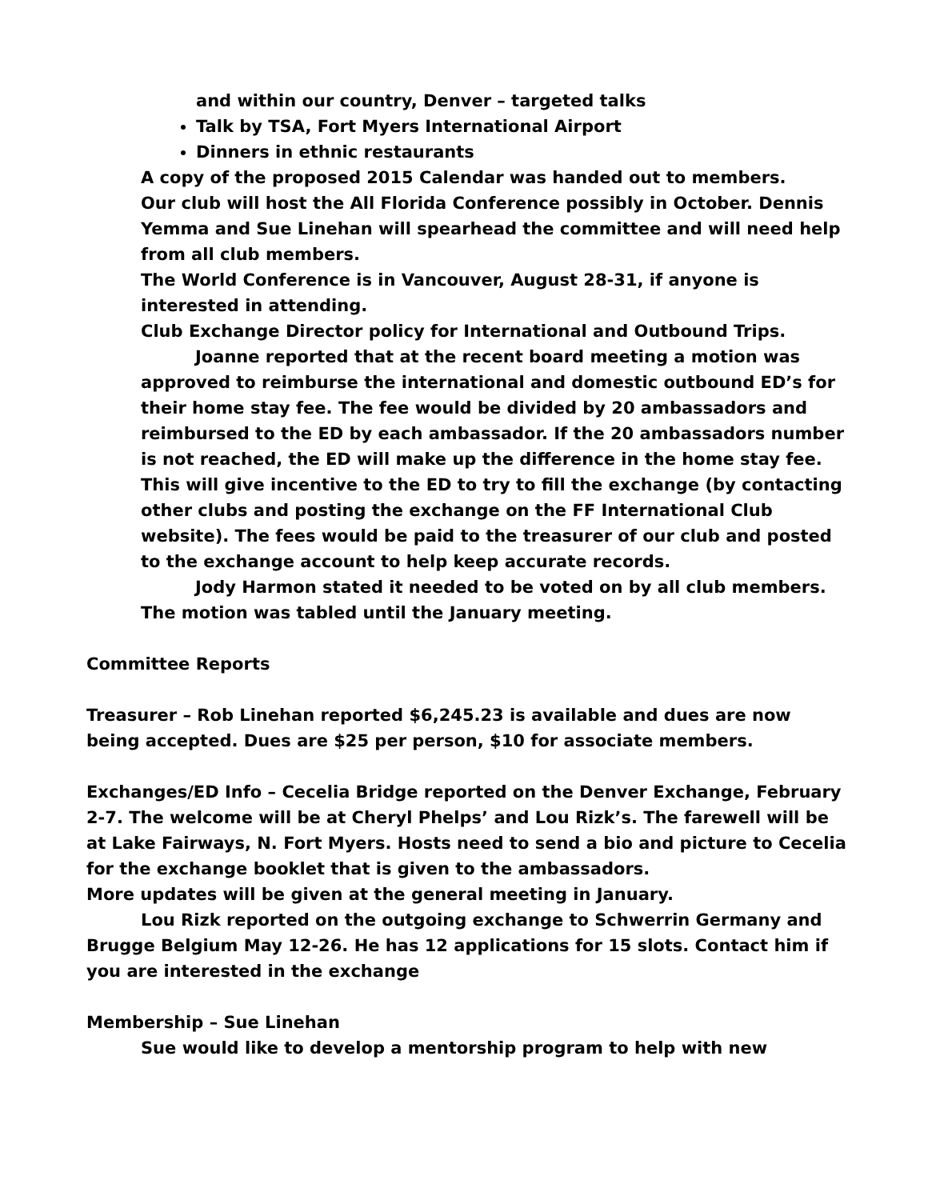and within our country, Denver – targeted talks
Talk by TSA, Fort Myers International Airport
Dinners in ethnic restaurants
A copy of the proposed 2015 Calendar was handed out to members.
Our club will host the All Florida Conference possibly in October. Dennis Yemma and Sue Linehan will spearhead the committee and will need help from all club members.
The World Conference is in Vancouver, August 28-31, if anyone is interested in attending.
Club Exchange Director policy for International and Outbound Trips.
Joanne reported that at the recent board meeting a motion was approved to reimburse the international and domestic outbound ED’s for their home stay fee. The fee would be divided by 20 ambassadors and reimbursed to the ED by each ambassador. If the 20 ambassadors number is not reached, the ED will make up the difference in the home stay fee. This will give incentive to the ED to try to fill the exchange (by contacting other clubs and posting the exchange on the FF International Club website). The fees would be paid to the treasurer of our club and posted to the exchange account to help keep accurate records.
Jody Harmon stated it needed to be voted on by all club members. The motion was tabled until the January meeting.
Committee Reports
Treasurer – Rob Linehan reported $6,245.23 is available and dues are now being accepted. Dues are $25 per person, $10 for associate members.
Exchanges/ED Info – Cecelia Bridge reported on the Denver Exchange, February 2-7. The welcome will be at Cheryl Phelps’ and Lou Rizk’s. The farewell will be at Lake Fairways, N. Fort Myers. Hosts need to send a bio and picture to Cecelia for the exchange booklet that is given to the ambassadors.
More updates will be given at the general meeting in January.
Lou Rizk reported on the outgoing exchange to Schwerrin Germany and Brugge Belgium May 12-26. He has 12 applications for 15 slots. Contact him if you are interested in the exchange
Membership – Sue Linehan
Sue would like to develop a mentorship program to help with new